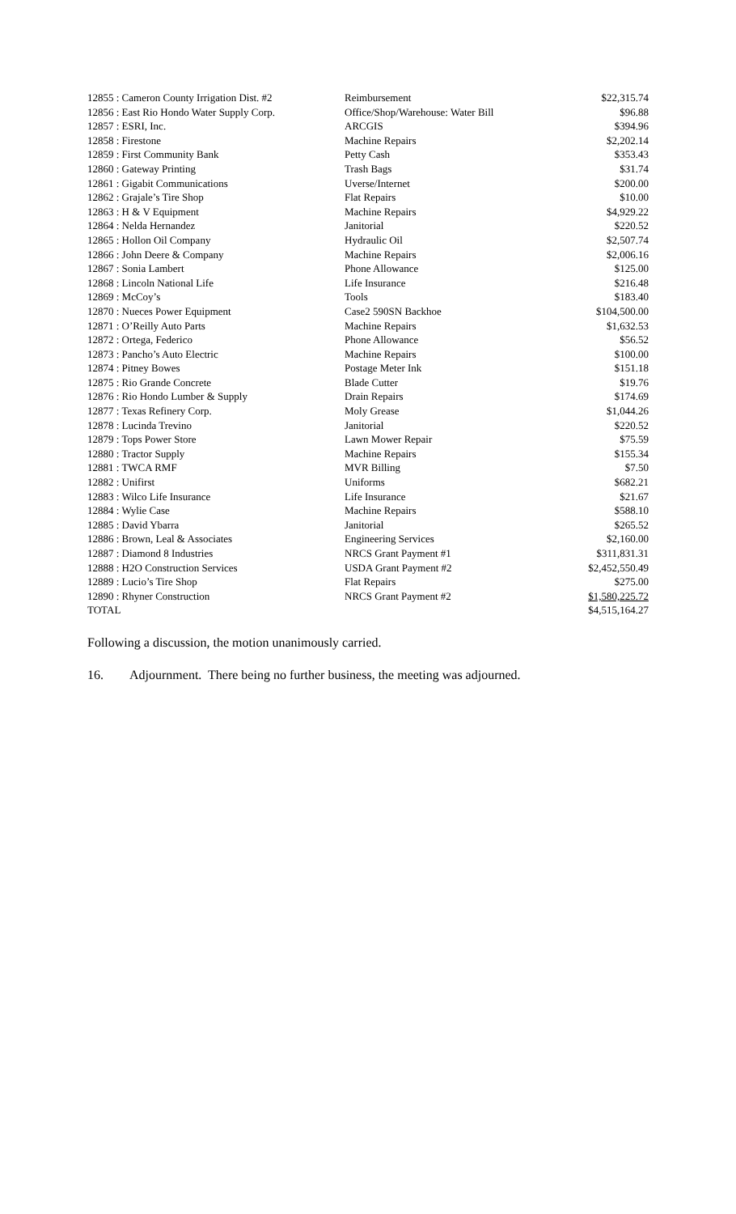| 12855 : Cameron County Irrigation Dist. #2 | Reimbursement | $22,315.74 |
| 12856 : East Rio Hondo Water Supply Corp. | Office/Shop/Warehouse: Water Bill | $96.88 |
| 12857 : ESRI, Inc. | ARCGIS | $394.96 |
| 12858 : Firestone | Machine Repairs | $2,202.14 |
| 12859 : First Community Bank | Petty Cash | $353.43 |
| 12860 : Gateway Printing | Trash Bags | $31.74 |
| 12861 : Gigabit Communications | Uverse/Internet | $200.00 |
| 12862 : Grajale’s Tire Shop | Flat Repairs | $10.00 |
| 12863 : H & V Equipment | Machine Repairs | $4,929.22 |
| 12864 : Nelda Hernandez | Janitorial | $220.52 |
| 12865 : Hollon Oil Company | Hydraulic Oil | $2,507.74 |
| 12866 : John Deere & Company | Machine Repairs | $2,006.16 |
| 12867 : Sonia Lambert | Phone Allowance | $125.00 |
| 12868 : Lincoln National Life | Life Insurance | $216.48 |
| 12869 : McCoy’s | Tools | $183.40 |
| 12870 : Nueces Power Equipment | Case2 590SN Backhoe | $104,500.00 |
| 12871 : O’Reilly Auto Parts | Machine Repairs | $1,632.53 |
| 12872 : Ortega, Federico | Phone Allowance | $56.52 |
| 12873 : Pancho’s Auto Electric | Machine Repairs | $100.00 |
| 12874 : Pitney Bowes | Postage Meter Ink | $151.18 |
| 12875 : Rio Grande Concrete | Blade Cutter | $19.76 |
| 12876 : Rio Hondo Lumber & Supply | Drain Repairs | $174.69 |
| 12877 : Texas Refinery Corp. | Moly Grease | $1,044.26 |
| 12878 : Lucinda Trevino | Janitorial | $220.52 |
| 12879 : Tops Power Store | Lawn Mower Repair | $75.59 |
| 12880 : Tractor Supply | Machine Repairs | $155.34 |
| 12881 : TWCA RMF | MVR Billing | $7.50 |
| 12882 : Unifirst | Uniforms | $682.21 |
| 12883 : Wilco Life Insurance | Life Insurance | $21.67 |
| 12884 : Wylie Case | Machine Repairs | $588.10 |
| 12885 : David Ybarra | Janitorial | $265.52 |
| 12886 : Brown, Leal & Associates | Engineering Services | $2,160.00 |
| 12887 : Diamond 8 Industries | NRCS Grant Payment #1 | $311,831.31 |
| 12888 : H2O Construction Services | USDA Grant Payment #2 | $2,452,550.49 |
| 12889 : Lucio’s Tire Shop | Flat Repairs | $275.00 |
| 12890 : Rhyner Construction | NRCS Grant Payment #2 | $1,580,225.72 |
| TOTAL | | $4,515,164.27 |
Following a discussion, the motion unanimously carried.
16. Adjournment. There being no further business, the meeting was adjourned.